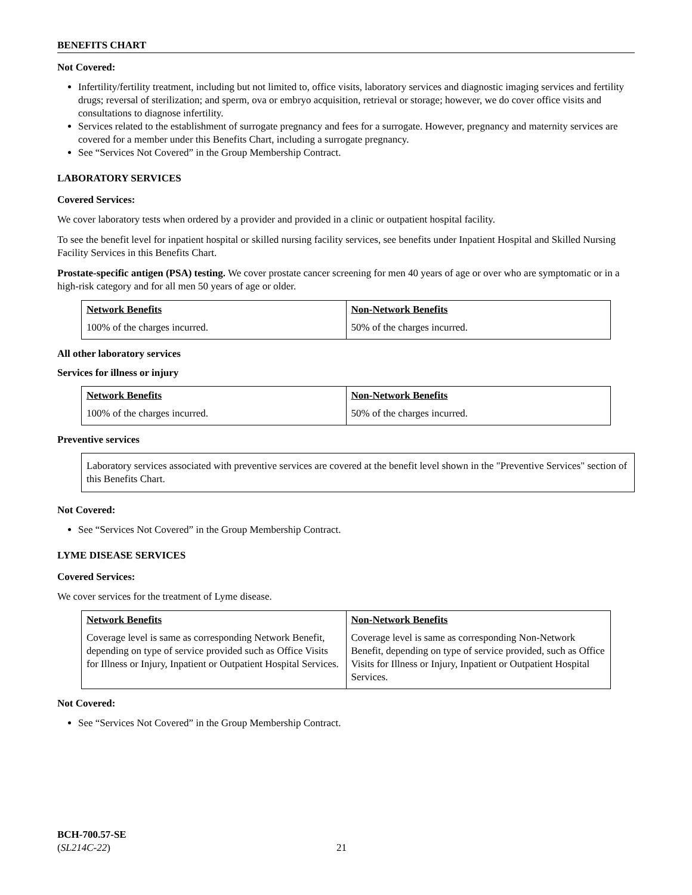BENEFITS CHART
Not Covered:
Infertility/fertility treatment, including but not limited to, office visits, laboratory services and diagnostic imaging services and fertility drugs; reversal of sterilization; and sperm, ova or embryo acquisition, retrieval or storage; however, we do cover office visits and consultations to diagnose infertility.
Services related to the establishment of surrogate pregnancy and fees for a surrogate. However, pregnancy and maternity services are covered for a member under this Benefits Chart, including a surrogate pregnancy.
See “Services Not Covered” in the Group Membership Contract.
LABORATORY SERVICES
Covered Services:
We cover laboratory tests when ordered by a provider and provided in a clinic or outpatient hospital facility.
To see the benefit level for inpatient hospital or skilled nursing facility services, see benefits under Inpatient Hospital and Skilled Nursing Facility Services in this Benefits Chart.
Prostate-specific antigen (PSA) testing. We cover prostate cancer screening for men 40 years of age or over who are symptomatic or in a high-risk category and for all men 50 years of age or older.
| Network Benefits | Non-Network Benefits |
| --- | --- |
| 100% of the charges incurred. | 50% of the charges incurred. |
All other laboratory services
Services for illness or injury
| Network Benefits | Non-Network Benefits |
| --- | --- |
| 100% of the charges incurred. | 50% of the charges incurred. |
Preventive services
Laboratory services associated with preventive services are covered at the benefit level shown in the "Preventive Services" section of this Benefits Chart.
Not Covered:
See “Services Not Covered” in the Group Membership Contract.
LYME DISEASE SERVICES
Covered Services:
We cover services for the treatment of Lyme disease.
| Network Benefits | Non-Network Benefits |
| --- | --- |
| Coverage level is same as corresponding Network Benefit, depending on type of service provided such as Office Visits for Illness or Injury, Inpatient or Outpatient Hospital Services. | Coverage level is same as corresponding Non-Network Benefit, depending on type of service provided, such as Office Visits for Illness or Injury, Inpatient or Outpatient Hospital Services. |
Not Covered:
See “Services Not Covered” in the Group Membership Contract.
BCH-700.57-SE
(SL214C-22)
21